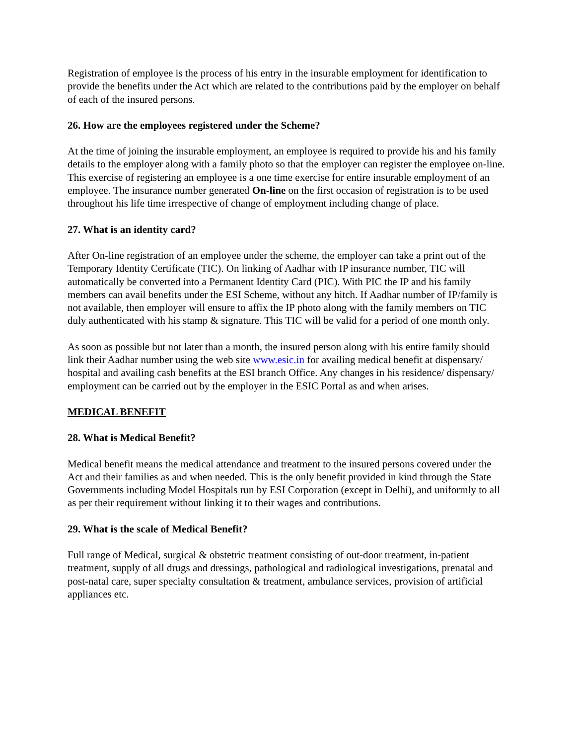Registration of employee is the process of his entry in the insurable employment for identification to provide the benefits under the Act which are related to the contributions paid by the employer on behalf of each of the insured persons.
26. How are the employees registered under the Scheme?
At the time of joining the insurable employment, an employee is required to provide his and his family details to the employer along with a family photo so that the employer can register the employee on-line. This exercise of registering an employee is a one time exercise for entire insurable employment of an employee. The insurance number generated On-line on the first occasion of registration is to be used throughout his life time irrespective of change of employment including change of place.
27. What is an identity card?
After On-line registration of an employee under the scheme, the employer can take a print out of the Temporary Identity Certificate (TIC). On linking of Aadhar with IP insurance number, TIC will automatically be converted into a Permanent Identity Card (PIC). With PIC the IP and his family members can avail benefits under the ESI Scheme, without any hitch. If Aadhar number of IP/family is not available, then employer will ensure to affix the IP photo along with the family members on TIC duly authenticated with his stamp & signature. This TIC will be valid for a period of one month only.
As soon as possible but not later than a month, the insured person along with his entire family should link their Aadhar number using the web site www.esic.in for availing medical benefit at dispensary/ hospital and availing cash benefits at the ESI branch Office. Any changes in his residence/ dispensary/ employment can be carried out by the employer in the ESIC Portal as and when arises.
MEDICAL BENEFIT
28. What is Medical Benefit?
Medical benefit means the medical attendance and treatment to the insured persons covered under the Act and their families as and when needed. This is the only benefit provided in kind through the State Governments including Model Hospitals run by ESI Corporation (except in Delhi), and uniformly to all as per their requirement without linking it to their wages and contributions.
29. What is the scale of Medical Benefit?
Full range of Medical, surgical & obstetric treatment consisting of out-door treatment, in-patient treatment, supply of all drugs and dressings, pathological and radiological investigations, prenatal and post-natal care, super specialty consultation & treatment, ambulance services, provision of artificial appliances etc.